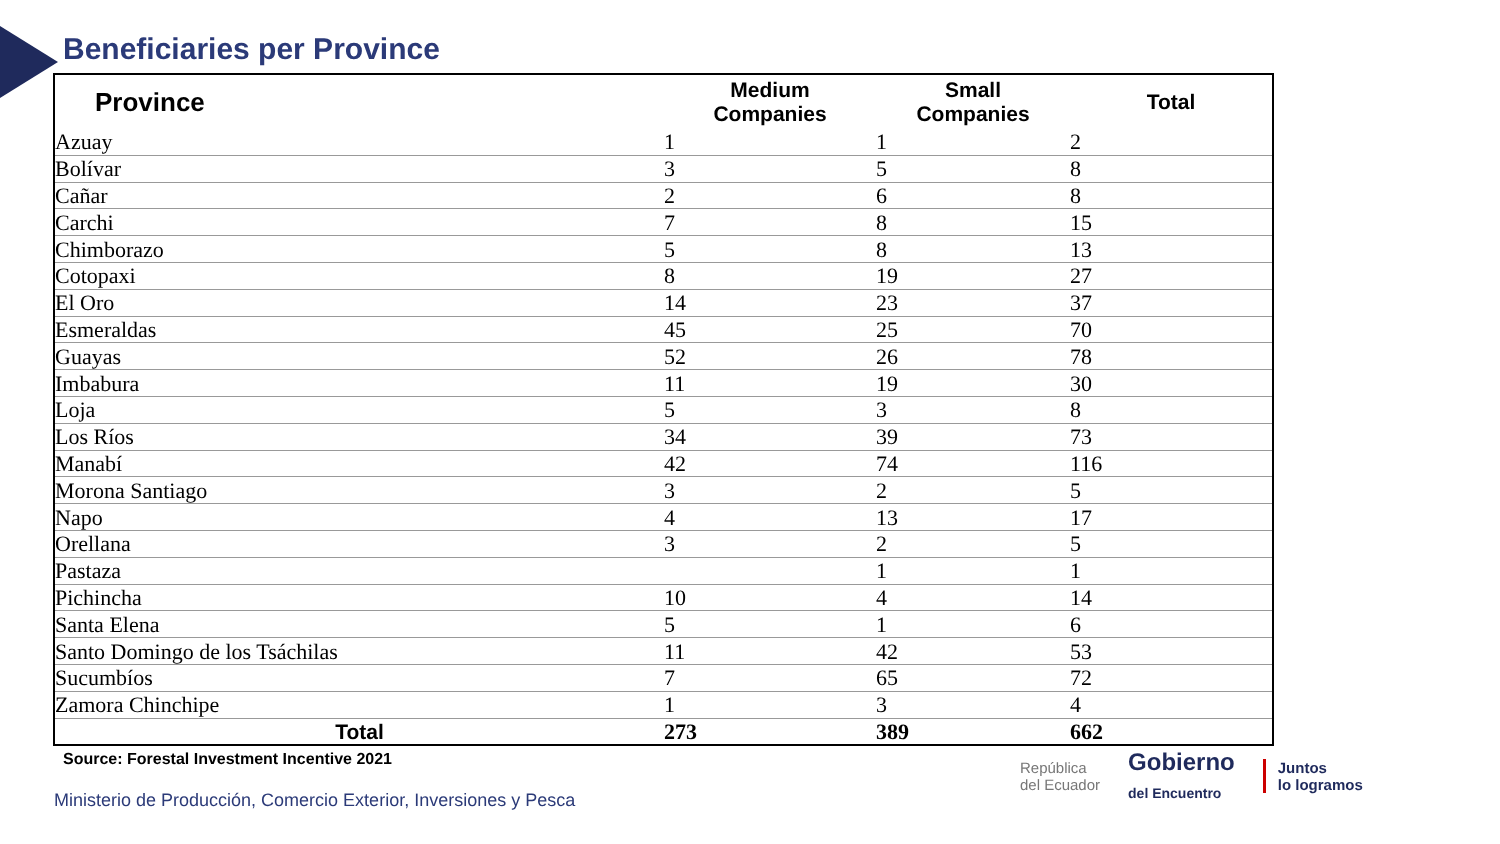Beneficiaries per Province
| Province | Medium Companies | Small Companies | Total |
| --- | --- | --- | --- |
| Azuay | 1 | 1 | 2 |
| Bolívar | 3 | 5 | 8 |
| Cañar | 2 | 6 | 8 |
| Carchi | 7 | 8 | 15 |
| Chimborazo | 5 | 8 | 13 |
| Cotopaxi | 8 | 19 | 27 |
| El Oro | 14 | 23 | 37 |
| Esmeraldas | 45 | 25 | 70 |
| Guayas | 52 | 26 | 78 |
| Imbabura | 11 | 19 | 30 |
| Loja | 5 | 3 | 8 |
| Los Ríos | 34 | 39 | 73 |
| Manabí | 42 | 74 | 116 |
| Morona Santiago | 3 | 2 | 5 |
| Napo | 4 | 13 | 17 |
| Orellana | 3 | 2 | 5 |
| Pastaza | | 1 | 1 |
| Pichincha | 10 | 4 | 14 |
| Santa Elena | 5 | 1 | 6 |
| Santo Domingo de los Tsáchilas | 11 | 42 | 53 |
| Sucumbíos | 7 | 65 | 72 |
| Zamora Chinchipe | 1 | 3 | 4 |
| Total | 273 | 389 | 662 |
Source: Forestal Investment Incentive 2021
Ministerio de Producción, Comercio Exterior, Inversiones y Pesca
República
del Ecuador
Gobierno
del Encuentro
Juntos
lo logramos